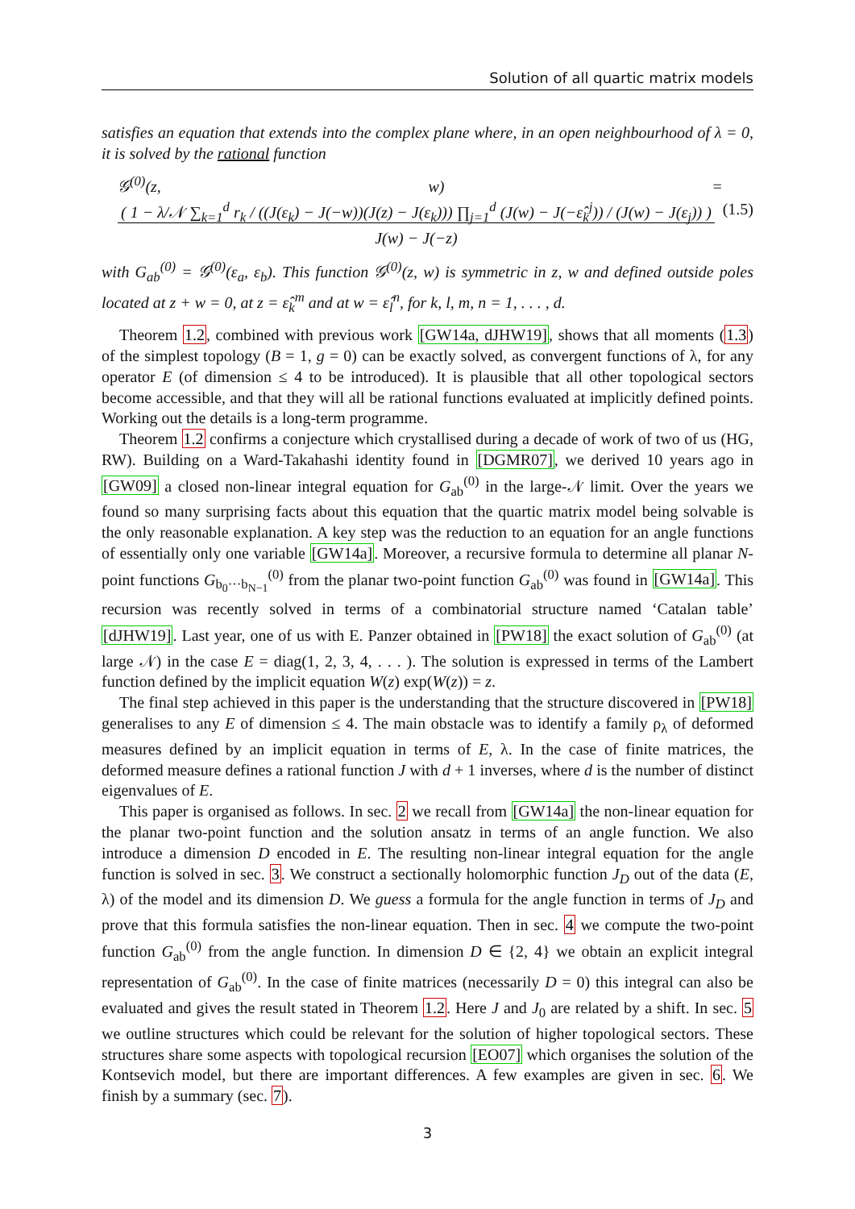Solution of all quartic matrix models
satisfies an equation that extends into the complex plane where, in an open neighbourhood of λ = 0, it is solved by the rational function
𝒢<sup>(0)</sup>(z, w) = ( 1 − λ/𝒩 ∑<sub>k=1</sub><sup>d</sup> r<sub>k</sub> / ((J(ε<sub>k</sub>) − J(−w))(J(z) − J(ε<sub>k</sub>))) ∏<sub>j=1</sub><sup>d</sup> (J(w) − J(−ε̂<sub>k</sub><sup>j</sup>)) / (J(w) − J(ε<sub>j</sub>)) ) J(w) − J(−z) (1.5)
with G<sub>ab</sub><sup>(0)</sup> = 𝒢<sup>(0)</sup>(ε<sub>a</sub>, ε<sub>b</sub>). This function 𝒢<sup>(0)</sup>(z, w) is symmetric in z, w and defined outside poles located at z + w = 0, at z = ε̂<sub>k</sub><sup>m</sup> and at w = ε̂<sub>l</sub><sup>n</sup>, for k, l, m, n = 1, . . . , d.
Theorem 1.2, combined with previous work [GW14a, dJHW19], shows that all moments (1.3) of the simplest topology (B = 1, g = 0) can be exactly solved, as convergent functions of λ, for any operator E (of dimension ≤ 4 to be introduced). It is plausible that all other topological sectors become accessible, and that they will all be rational functions evaluated at implicitly defined points. Working out the details is a long-term programme.
Theorem 1.2 confirms a conjecture which crystallised during a decade of work of two of us (HG, RW). Building on a Ward-Takahashi identity found in [DGMR07], we derived 10 years ago in [GW09] a closed non-linear integral equation for G<sub>ab</sub><sup>(0)</sup> in the large-𝒩 limit. Over the years we found so many surprising facts about this equation that the quartic matrix model being solvable is the only reasonable explanation. A key step was the reduction to an equation for an angle functions of essentially only one variable [GW14a]. Moreover, a recursive formula to determine all planar N-point functions G<sub>b<sub>0</sub>···b<sub>N−1</sub></sub><sup>(0)</sup> from the planar two-point function G<sub>ab</sub><sup>(0)</sup> was found in [GW14a]. This recursion was recently solved in terms of a combinatorial structure named ‘Catalan table’ [dJHW19]. Last year, one of us with E. Panzer obtained in [PW18] the exact solution of G<sub>ab</sub><sup>(0)</sup> (at large 𝒩) in the case E = diag(1, 2, 3, 4, . . . ). The solution is expressed in terms of the Lambert function defined by the implicit equation W(z) exp(W(z)) = z.
The final step achieved in this paper is the understanding that the structure discovered in [PW18] generalises to any E of dimension ≤ 4. The main obstacle was to identify a family ρ<sub>λ</sub> of deformed measures defined by an implicit equation in terms of E, λ. In the case of finite matrices, the deformed measure defines a rational function J with d + 1 inverses, where d is the number of distinct eigenvalues of E.
This paper is organised as follows. In sec. 2 we recall from [GW14a] the non-linear equation for the planar two-point function and the solution ansatz in terms of an angle function. We also introduce a dimension D encoded in E. The resulting non-linear integral equation for the angle function is solved in sec. 3. We construct a sectionally holomorphic function J<sub>D</sub> out of the data (E, λ) of the model and its dimension D. We guess a formula for the angle function in terms of J<sub>D</sub> and prove that this formula satisfies the non-linear equation. Then in sec. 4 we compute the two-point function G<sub>ab</sub><sup>(0)</sup> from the angle function. In dimension D ∈ {2, 4} we obtain an explicit integral representation of G<sub>ab</sub><sup>(0)</sup>. In the case of finite matrices (necessarily D = 0) this integral can also be evaluated and gives the result stated in Theorem 1.2. Here J and J<sub>0</sub> are related by a shift. In sec. 5 we outline structures which could be relevant for the solution of higher topological sectors. These structures share some aspects with topological recursion [EO07] which organises the solution of the Kontsevich model, but there are important differences. A few examples are given in sec. 6. We finish by a summary (sec. 7).
3